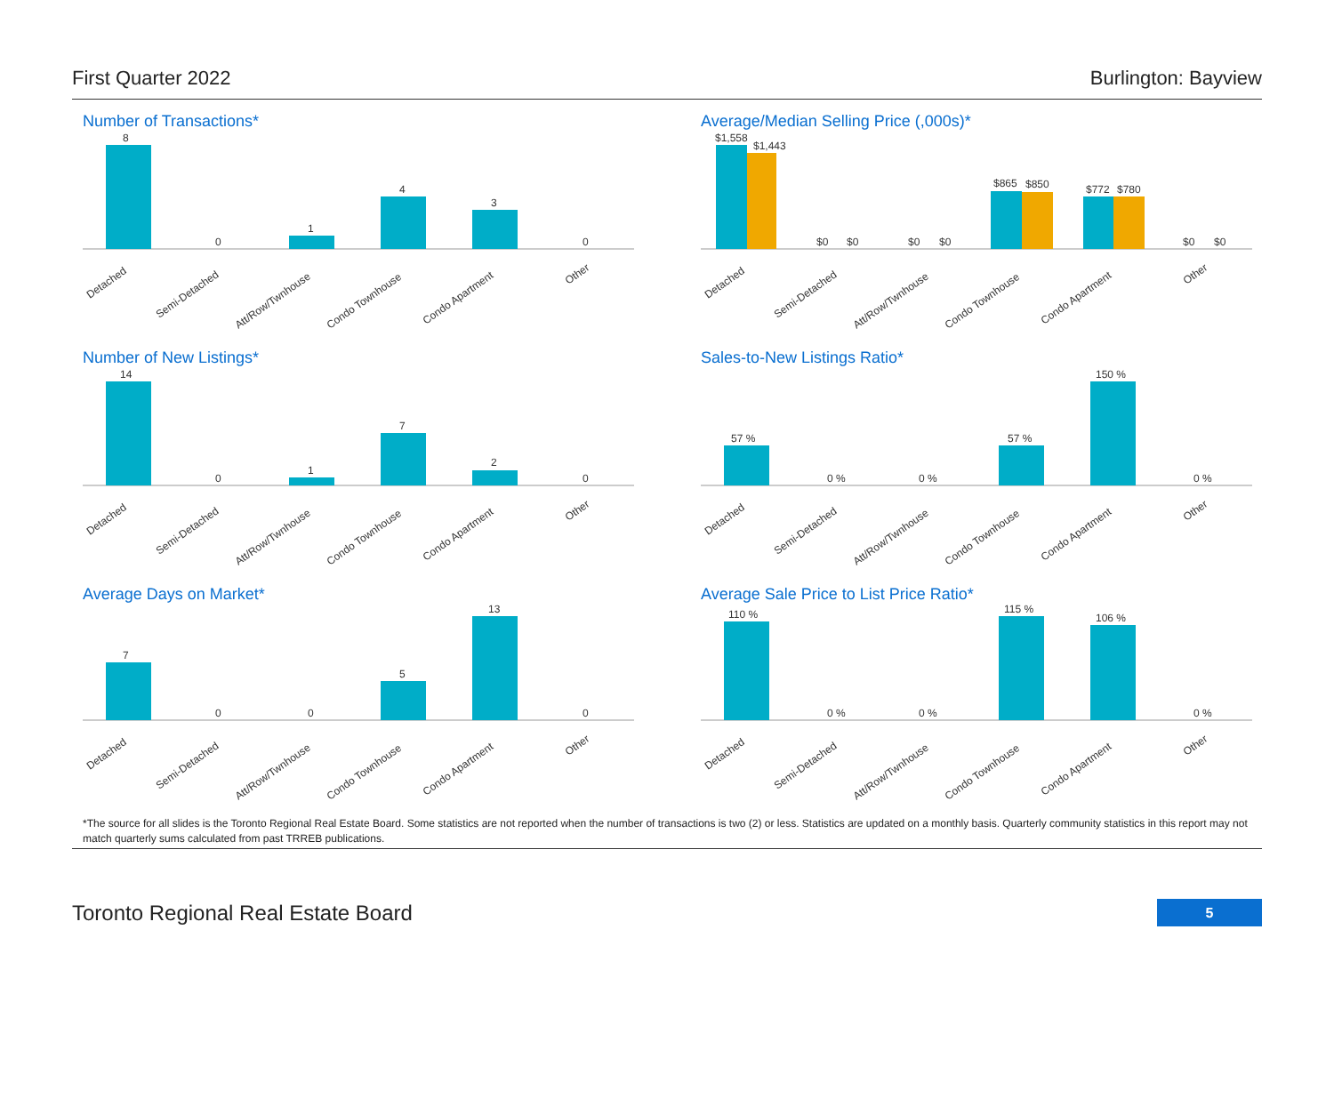First Quarter 2022 Burlington: Bayview
Number of Transactions*
8
0
1
4
3
0
Detached
Semi-Detached
Att/Row/Twnhouse
Condo Townhouse
Condo Apartment
Other
Average/Median Selling Price (,000s)*
$1,558
$1,443
$0
$0
$0
$0
$865
$850
$772
$780
$0
$0
Detached
Semi-Detached
Att/Row/Twnhouse
Condo Townhouse
Condo Apartment
Other
Number of New Listings*
14
0
1
7
2
0
Detached
Semi-Detached
Att/Row/Twnhouse
Condo Townhouse
Condo Apartment
Other
Sales-to-New Listings Ratio*
57 %
0 %
0 %
57 %
150 %
0 %
Detached
Semi-Detached
Att/Row/Twnhouse
Condo Townhouse
Condo Apartment
Other
Average Days on Market*
7
0
0
5
13
0
Detached
Semi-Detached
Att/Row/Twnhouse
Condo Townhouse
Condo Apartment
Other
Average Sale Price to List Price Ratio*
110 %
0 %
0 %
115 %
106 %
0 %
Detached
Semi-Detached
Att/Row/Twnhouse
Condo Townhouse
Condo Apartment
Other
*The source for all slides is the Toronto Regional Real Estate Board. Some statistics are not reported when the number of transactions is two (2) or less. Statistics are updated on a monthly basis. Quarterly community statistics in this report may not match quarterly sums calculated from past TRREB publications.
Toronto Regional Real Estate Board
5